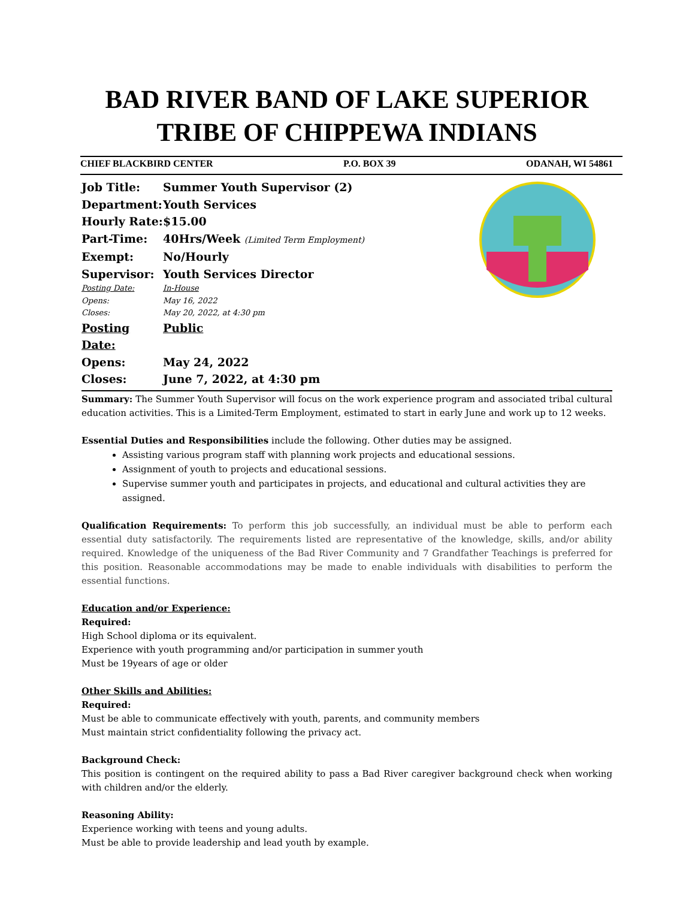BAD RIVER BAND OF LAKE SUPERIOR
TRIBE OF CHIPPEWA INDIANS
CHIEF BLACKBIRD CENTER P.O. BOX 39 ODANAH, WI 54861
Job Title: Summer Youth Supervisor (2)
Department: Youth Services
Hourly Rate: $15.00
Part-Time: 40Hrs/Week (Limited Term Employment)
Exempt: No/Hourly
Supervisor: Youth Services Director
Posting Date: In-House
Opens: May 16, 2022
Closes: May 20, 2022, at 4:30 pm
Posting Date: Public
Opens: May 24, 2022
Closes: June 7, 2022, at 4:30 pm
Summary: The Summer Youth Supervisor will focus on the work experience program and associated tribal cultural education activities. This is a Limited-Term Employment, estimated to start in early June and work up to 12 weeks.
Essential Duties and Responsibilities include the following. Other duties may be assigned.
Assisting various program staff with planning work projects and educational sessions.
Assignment of youth to projects and educational sessions.
Supervise summer youth and participates in projects, and educational and cultural activities they are assigned.
Qualification Requirements: To perform this job successfully, an individual must be able to perform each essential duty satisfactorily. The requirements listed are representative of the knowledge, skills, and/or ability required. Knowledge of the uniqueness of the Bad River Community and 7 Grandfather Teachings is preferred for this position. Reasonable accommodations may be made to enable individuals with disabilities to perform the essential functions.
Education and/or Experience:
Required:
High School diploma or its equivalent.
Experience with youth programming and/or participation in summer youth
Must be 19years of age or older
Other Skills and Abilities:
Required:
Must be able to communicate effectively with youth, parents, and community members
Must maintain strict confidentiality following the privacy act.
Background Check:
This position is contingent on the required ability to pass a Bad River caregiver background check when working with children and/or the elderly.
Reasoning Ability:
Experience working with teens and young adults.
Must be able to provide leadership and lead youth by example.